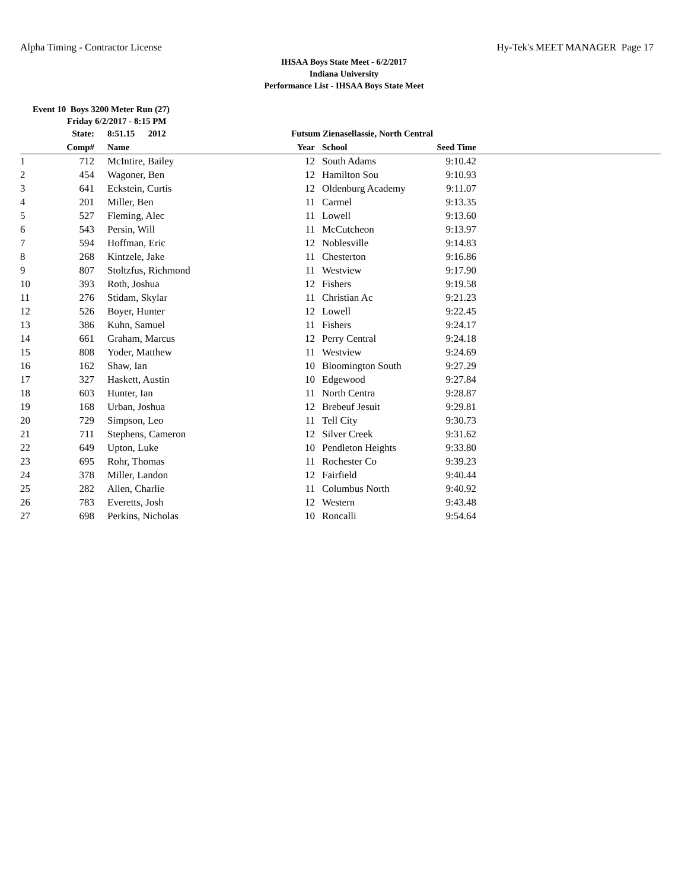Alpha Timing - Contractor License Hy-Tek's MEET MANAGER Page 17
IHSAA Boys State Meet - 6/2/2017
Indiana University
Performance List - IHSAA Boys State Meet
Event 10 Boys 3200 Meter Run (27)
Friday 6/2/2017 - 8:15 PM
| | State: | | 8:51.15 2012 | Futsum Zienasellassie, North Central | | | | |
| --- | --- | --- | --- | --- | --- | --- | --- | --- |
| | Comp# | | Name | Year | | School | Seed Time | |
| 1 | 712 | | McIntire, Bailey | 12 | | South Adams | 9:10.42 | |
| 2 | 454 | | Wagoner, Ben | 12 | | Hamilton Sou | 9:10.93 | |
| 3 | 641 | | Eckstein, Curtis | 12 | | Oldenburg Academy | 9:11.07 | |
| 4 | 201 | | Miller, Ben | 11 | | Carmel | 9:13.35 | |
| 5 | 527 | | Fleming, Alec | 11 | | Lowell | 9:13.60 | |
| 6 | 543 | | Persin, Will | 11 | | McCutcheon | 9:13.97 | |
| 7 | 594 | | Hoffman, Eric | 12 | | Noblesville | 9:14.83 | |
| 8 | 268 | | Kintzele, Jake | 11 | | Chesterton | 9:16.86 | |
| 9 | 807 | | Stoltzfus, Richmond | 11 | | Westview | 9:17.90 | |
| 10 | 393 | | Roth, Joshua | 12 | | Fishers | 9:19.58 | |
| 11 | 276 | | Stidam, Skylar | 11 | | Christian Ac | 9:21.23 | |
| 12 | 526 | | Boyer, Hunter | 12 | | Lowell | 9:22.45 | |
| 13 | 386 | | Kuhn, Samuel | 11 | | Fishers | 9:24.17 | |
| 14 | 661 | | Graham, Marcus | 12 | | Perry Central | 9:24.18 | |
| 15 | 808 | | Yoder, Matthew | 11 | | Westview | 9:24.69 | |
| 16 | 162 | | Shaw, Ian | 10 | | Bloomington South | 9:27.29 | |
| 17 | 327 | | Haskett, Austin | 10 | | Edgewood | 9:27.84 | |
| 18 | 603 | | Hunter, Ian | 11 | | North Centra | 9:28.87 | |
| 19 | 168 | | Urban, Joshua | 12 | | Brebeuf Jesuit | 9:29.81 | |
| 20 | 729 | | Simpson, Leo | 11 | | Tell City | 9:30.73 | |
| 21 | 711 | | Stephens, Cameron | 12 | | Silver Creek | 9:31.62 | |
| 22 | 649 | | Upton, Luke | 10 | | Pendleton Heights | 9:33.80 | |
| 23 | 695 | | Rohr, Thomas | 11 | | Rochester Co | 9:39.23 | |
| 24 | 378 | | Miller, Landon | 12 | | Fairfield | 9:40.44 | |
| 25 | 282 | | Allen, Charlie | 11 | | Columbus North | 9:40.92 | |
| 26 | 783 | | Everetts, Josh | 12 | | Western | 9:43.48 | |
| 27 | 698 | | Perkins, Nicholas | 10 | | Roncalli | 9:54.64 | |